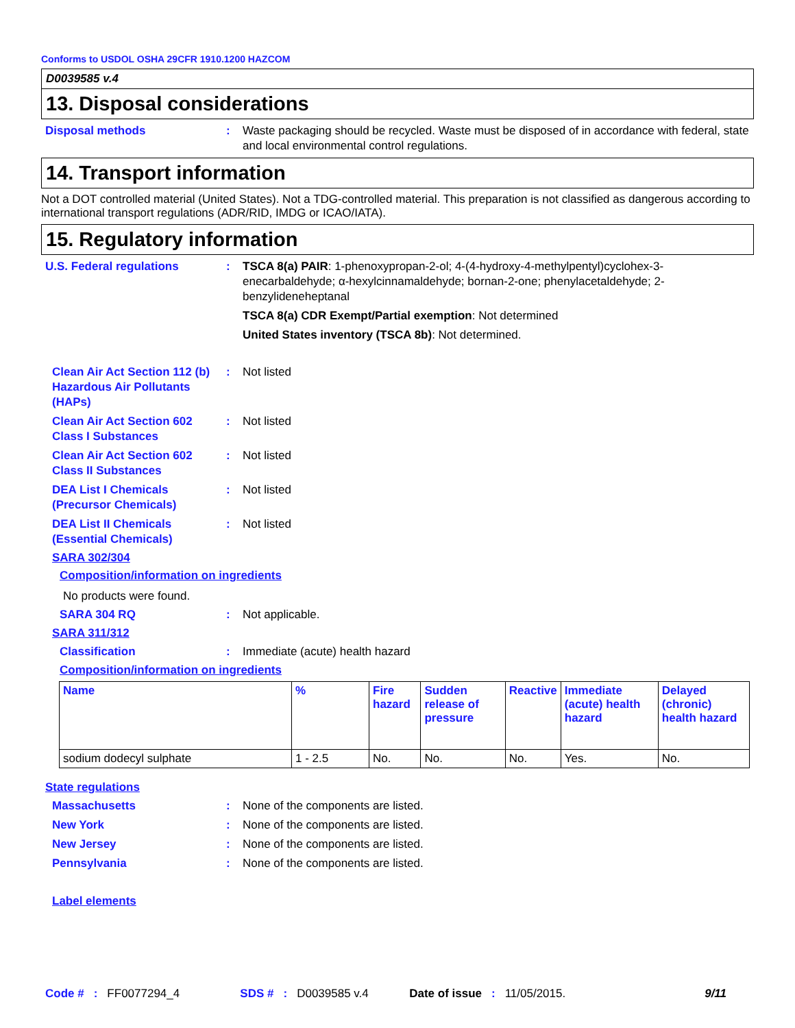Conforms to USDOL OSHA 29CFR 1910.1200 HAZCOM
D0039585 v.4
13. Disposal considerations
Disposal methods : Waste packaging should be recycled. Waste must be disposed of in accordance with federal, state and local environmental control regulations.
14. Transport information
Not a DOT controlled material (United States). Not a TDG-controlled material. This preparation is not classified as dangerous according to international transport regulations (ADR/RID, IMDG or ICAO/IATA).
15. Regulatory information
U.S. Federal regulations : TSCA 8(a) PAIR: 1-phenoxypropan-2-ol; 4-(4-hydroxy-4-methylpentyl)cyclohex-3-enecarbaldehyde; α-hexylcinnamaldehyde; bornan-2-one; phenylacetaldehyde; 2-benzylideneheptanal
TSCA 8(a) CDR Exempt/Partial exemption: Not determined
United States inventory (TSCA 8b): Not determined.
Clean Air Act Section 112 (b) Hazardous Air Pollutants (HAPs)
: Not listed
Clean Air Act Section 602 Class I Substances
: Not listed
Clean Air Act Section 602 Class II Substances
: Not listed
DEA List I Chemicals (Precursor Chemicals)
: Not listed
DEA List II Chemicals (Essential Chemicals)
: Not listed
SARA 302/304
Composition/information on ingredients
No products were found.
SARA 304 RQ : Not applicable.
SARA 311/312
Classification : Immediate (acute) health hazard
Composition/information on ingredients
| Name | % | Fire hazard | Sudden release of pressure | Reactive | Immediate (acute) health hazard | Delayed (chronic) health hazard |
| --- | --- | --- | --- | --- | --- | --- |
| sodium dodecyl sulphate | 1 - 2.5 | No. | No. | No. | Yes. | No. |
State regulations
Massachusetts : None of the components are listed.
New York : None of the components are listed.
New Jersey : None of the components are listed.
Pennsylvania : None of the components are listed.
Label elements
Code # : FF0077294_4 SDS # : D0039585 v.4 Date of issue : 11/05/2015. 9/11